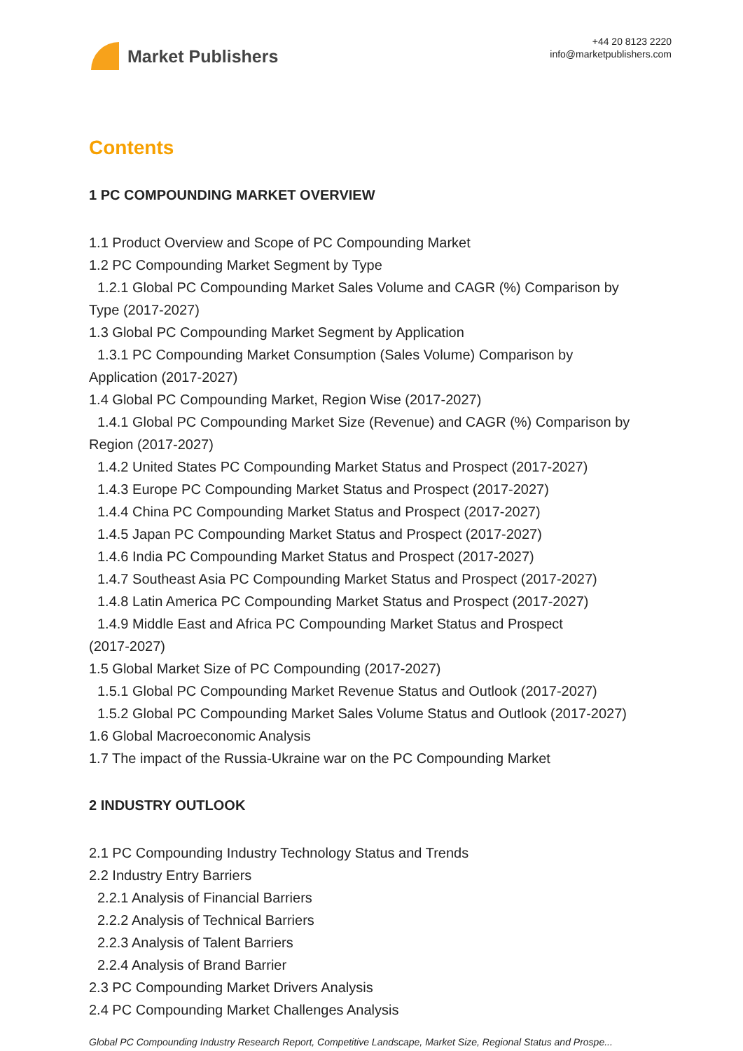Market Publishers
+44 20 8123 2220
info@marketpublishers.com
Contents
1 PC COMPOUNDING MARKET OVERVIEW
1.1 Product Overview and Scope of PC Compounding Market
1.2 PC Compounding Market Segment by Type
1.2.1 Global PC Compounding Market Sales Volume and CAGR (%) Comparison by
Type (2017-2027)
1.3 Global PC Compounding Market Segment by Application
1.3.1 PC Compounding Market Consumption (Sales Volume) Comparison by
Application (2017-2027)
1.4 Global PC Compounding Market, Region Wise (2017-2027)
1.4.1 Global PC Compounding Market Size (Revenue) and CAGR (%) Comparison by
Region (2017-2027)
1.4.2 United States PC Compounding Market Status and Prospect (2017-2027)
1.4.3 Europe PC Compounding Market Status and Prospect (2017-2027)
1.4.4 China PC Compounding Market Status and Prospect (2017-2027)
1.4.5 Japan PC Compounding Market Status and Prospect (2017-2027)
1.4.6 India PC Compounding Market Status and Prospect (2017-2027)
1.4.7 Southeast Asia PC Compounding Market Status and Prospect (2017-2027)
1.4.8 Latin America PC Compounding Market Status and Prospect (2017-2027)
1.4.9 Middle East and Africa PC Compounding Market Status and Prospect
(2017-2027)
1.5 Global Market Size of PC Compounding (2017-2027)
1.5.1 Global PC Compounding Market Revenue Status and Outlook (2017-2027)
1.5.2 Global PC Compounding Market Sales Volume Status and Outlook (2017-2027)
1.6 Global Macroeconomic Analysis
1.7 The impact of the Russia-Ukraine war on the PC Compounding Market
2 INDUSTRY OUTLOOK
2.1 PC Compounding Industry Technology Status and Trends
2.2 Industry Entry Barriers
2.2.1 Analysis of Financial Barriers
2.2.2 Analysis of Technical Barriers
2.2.3 Analysis of Talent Barriers
2.2.4 Analysis of Brand Barrier
2.3 PC Compounding Market Drivers Analysis
2.4 PC Compounding Market Challenges Analysis
Global PC Compounding Industry Research Report, Competitive Landscape, Market Size, Regional Status and Prospe...